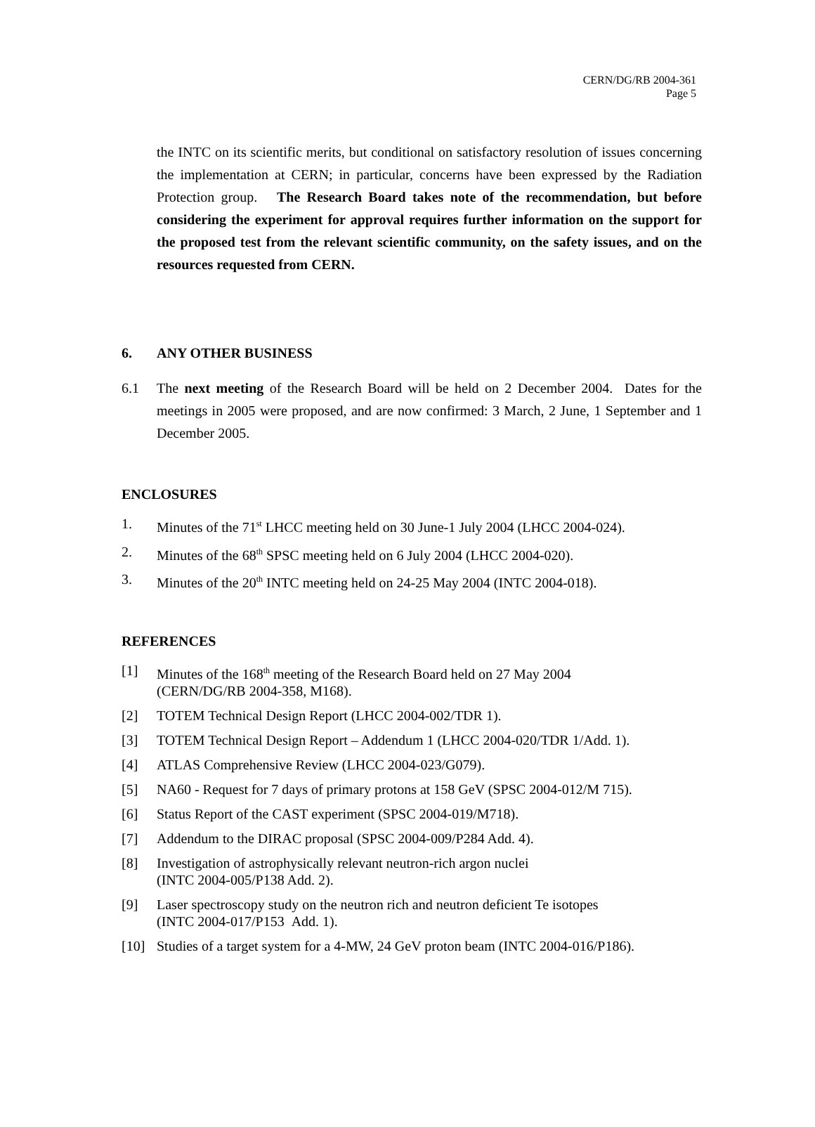CERN/DG/RB 2004-361
Page 5
the INTC on its scientific merits, but conditional on satisfactory resolution of issues concerning the implementation at CERN; in particular, concerns have been expressed by the Radiation Protection group. The Research Board takes note of the recommendation, but before considering the experiment for approval requires further information on the support for the proposed test from the relevant scientific community, on the safety issues, and on the resources requested from CERN.
6. ANY OTHER BUSINESS
6.1 The next meeting of the Research Board will be held on 2 December 2004. Dates for the meetings in 2005 were proposed, and are now confirmed: 3 March, 2 June, 1 September and 1 December 2005.
ENCLOSURES
1. Minutes of the 71<sup>st</sup> LHCC meeting held on 30 June-1 July 2004 (LHCC 2004-024).
2. Minutes of the 68<sup>th</sup> SPSC meeting held on 6 July 2004 (LHCC 2004-020).
3. Minutes of the 20<sup>th</sup> INTC meeting held on 24-25 May 2004 (INTC 2004-018).
REFERENCES
[1] Minutes of the 168<sup>th</sup> meeting of the Research Board held on 27 May 2004
(CERN/DG/RB 2004-358, M168).
[2] TOTEM Technical Design Report (LHCC 2004-002/TDR 1).
[3] TOTEM Technical Design Report – Addendum 1 (LHCC 2004-020/TDR 1/Add. 1).
[4] ATLAS Comprehensive Review (LHCC 2004-023/G079).
[5] NA60 - Request for 7 days of primary protons at 158 GeV (SPSC 2004-012/M 715).
[6] Status Report of the CAST experiment (SPSC 2004-019/M718).
[7] Addendum to the DIRAC proposal (SPSC 2004-009/P284 Add. 4).
[8] Investigation of astrophysically relevant neutron-rich argon nuclei
(INTC 2004-005/P138 Add. 2).
[9] Laser spectroscopy study on the neutron rich and neutron deficient Te isotopes
(INTC 2004-017/P153 Add. 1).
[10] Studies of a target system for a 4-MW, 24 GeV proton beam (INTC 2004-016/P186).